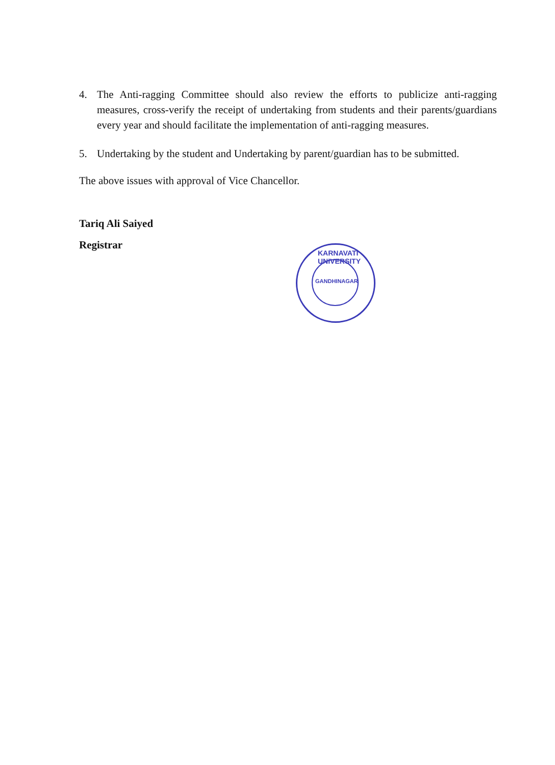4. The Anti-ragging Committee should also review the efforts to publicize anti-ragging measures, cross-verify the receipt of undertaking from students and their parents/guardians every year and should facilitate the implementation of anti-ragging measures.
5. Undertaking by the student and Undertaking by parent/guardian has to be submitted.
The above issues with approval of Vice Chancellor.
Tariq Ali Saiyed
Registrar
KARNAVATI UNIVERSITY
GANDHINAGAR